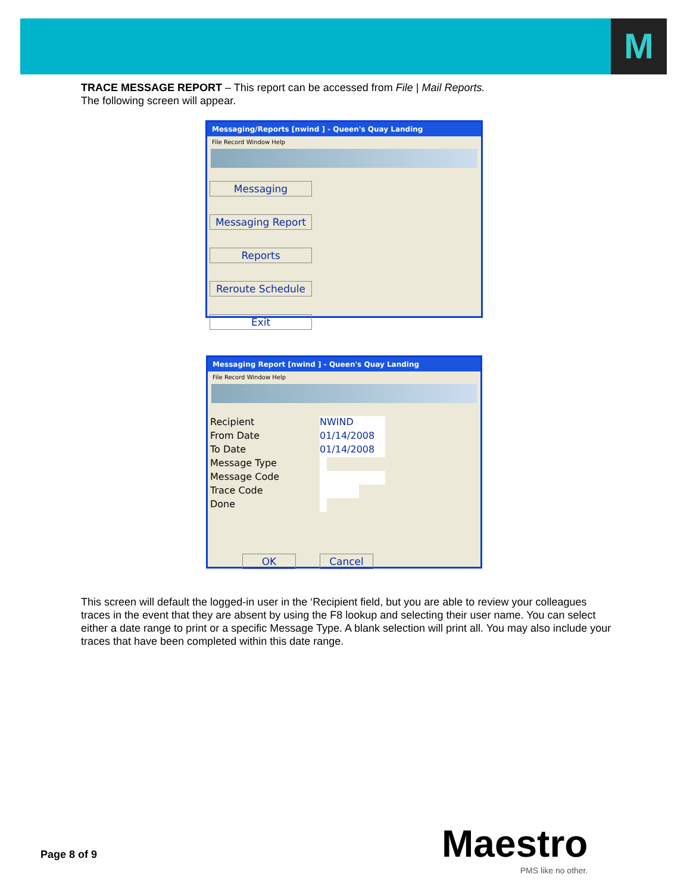M
TRACE MESSAGE REPORT – This report can be accessed from File | Mail Reports.
The following screen will appear.
Messaging/Reports [nwind ] - Queen's Quay Landing
File Record Window Help
Messaging
Messaging Report
Reports
Reroute Schedule
Exit
Messaging Report [nwind ] - Queen's Quay Landing
File Record Window Help
Recipient NWIND
From Date 01/14/2008
To Date 01/14/2008
Message Type
Message Code
Trace Code
Done
OK Cancel
This screen will default the logged-in user in the ‘Recipient field, but you are able to review your colleagues traces in the event that they are absent by using the F8 lookup and selecting their user name. You can select either a date range to print or a specific Message Type. A blank selection will print all. You may also include your traces that have been completed within this date range.
Page 8 of 9 Maestro
PMS like no other.